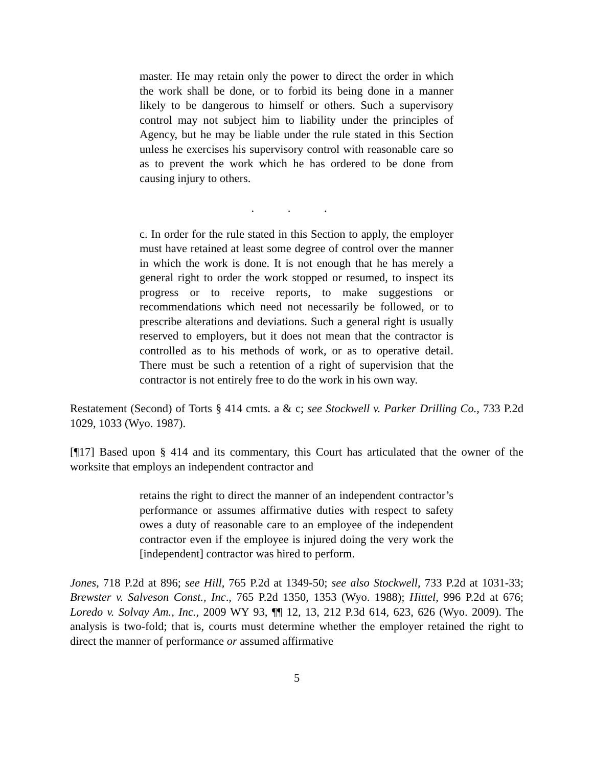master. He may retain only the power to direct the order in which the work shall be done, or to forbid its being done in a manner likely to be dangerous to himself or others. Such a supervisory control may not subject him to liability under the principles of Agency, but he may be liable under the rule stated in this Section unless he exercises his supervisory control with reasonable care so as to prevent the work which he has ordered to be done from causing injury to others.
. . .
c. In order for the rule stated in this Section to apply, the employer must have retained at least some degree of control over the manner in which the work is done. It is not enough that he has merely a general right to order the work stopped or resumed, to inspect its progress or to receive reports, to make suggestions or recommendations which need not necessarily be followed, or to prescribe alterations and deviations. Such a general right is usually reserved to employers, but it does not mean that the contractor is controlled as to his methods of work, or as to operative detail. There must be such a retention of a right of supervision that the contractor is not entirely free to do the work in his own way.
Restatement (Second) of Torts § 414 cmts. a & c; see Stockwell v. Parker Drilling Co., 733 P.2d 1029, 1033 (Wyo. 1987).
[¶17] Based upon § 414 and its commentary, this Court has articulated that the owner of the worksite that employs an independent contractor and
retains the right to direct the manner of an independent contractor’s performance or assumes affirmative duties with respect to safety owes a duty of reasonable care to an employee of the independent contractor even if the employee is injured doing the very work the [independent] contractor was hired to perform.
Jones, 718 P.2d at 896; see Hill, 765 P.2d at 1349-50; see also Stockwell, 733 P.2d at 1031-33; Brewster v. Salveson Const., Inc., 765 P.2d 1350, 1353 (Wyo. 1988); Hittel, 996 P.2d at 676; Loredo v. Solvay Am., Inc., 2009 WY 93, ¶¶ 12, 13, 212 P.3d 614, 623, 626 (Wyo. 2009). The analysis is two-fold; that is, courts must determine whether the employer retained the right to direct the manner of performance or assumed affirmative
5